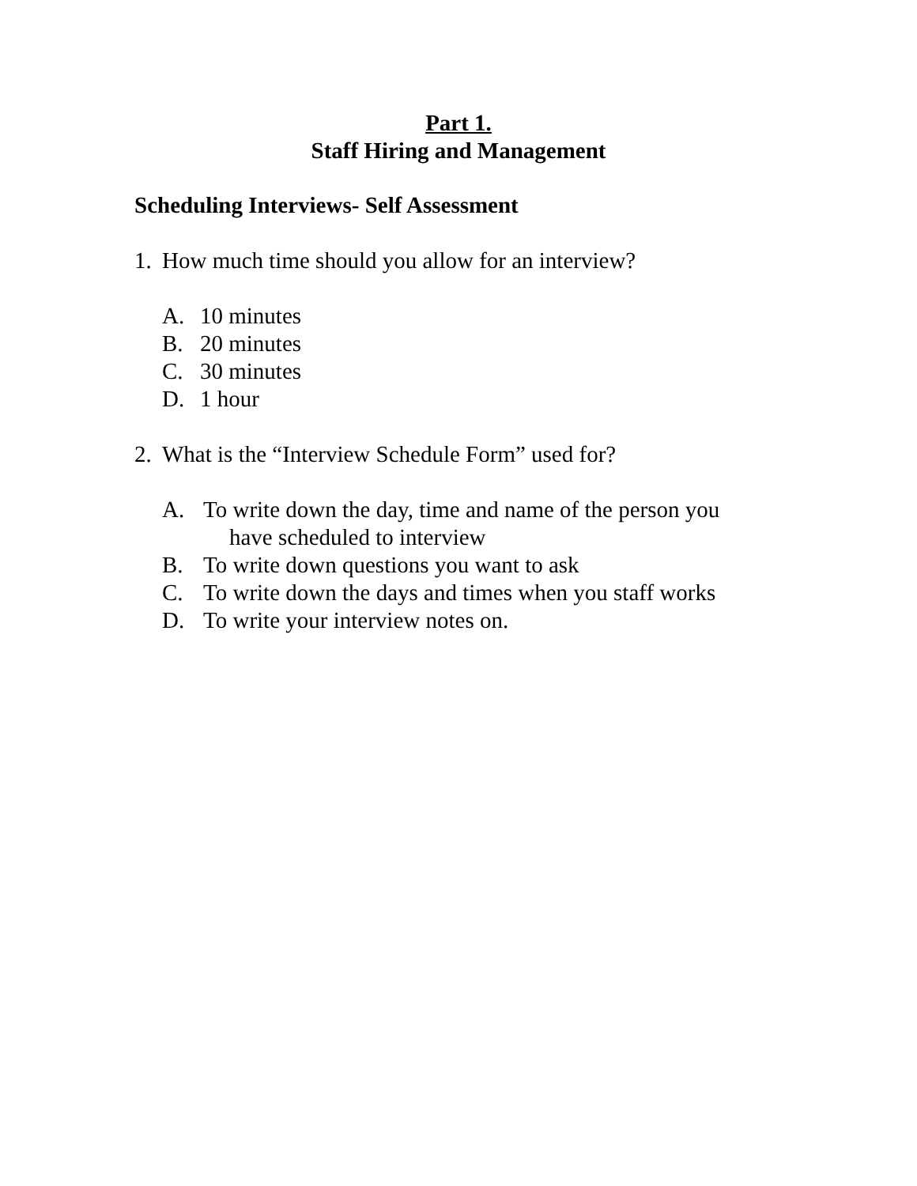Part 1.
Staff Hiring and Management
Scheduling Interviews- Self Assessment
1. How much time should you allow for an interview?
A. 10 minutes
B. 20 minutes
C. 30 minutes
D. 1 hour
2. What is the “Interview Schedule Form” used for?
A. To write down the day, time and name of the person you
have scheduled to interview
B. To write down questions you want to ask
C. To write down the days and times when you staff works
D. To write your interview notes on.